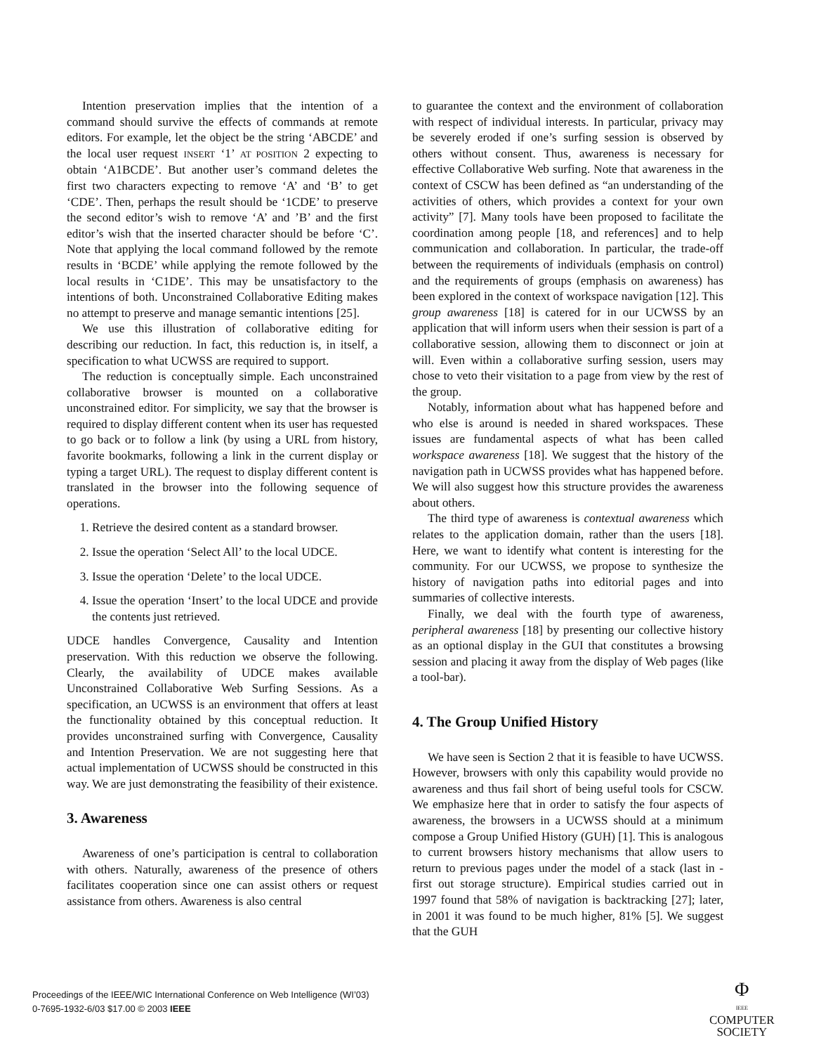Intention preservation implies that the intention of a command should survive the effects of commands at remote editors. For example, let the object be the string ‘ABCDE’ and the local user request INSERT ‘1’ AT POSITION 2 expecting to obtain ‘A1BCDE’. But another user’s command deletes the first two characters expecting to remove ‘A’ and ‘B’ to get ‘CDE’. Then, perhaps the result should be ‘1CDE’ to preserve the second editor’s wish to remove ‘A’ and ’B’ and the first editor’s wish that the inserted character should be before ‘C’. Note that applying the local command followed by the remote results in ‘BCDE’ while applying the remote followed by the local results in ‘C1DE’. This may be unsatisfactory to the intentions of both. Unconstrained Collaborative Editing makes no attempt to preserve and manage semantic intentions [25].
We use this illustration of collaborative editing for describing our reduction. In fact, this reduction is, in itself, a specification to what UCWSS are required to support.
The reduction is conceptually simple. Each unconstrained collaborative browser is mounted on a collaborative unconstrained editor. For simplicity, we say that the browser is required to display different content when its user has requested to go back or to follow a link (by using a URL from history, favorite bookmarks, following a link in the current display or typing a target URL). The request to display different content is translated in the browser into the following sequence of operations.
1. Retrieve the desired content as a standard browser.
2. Issue the operation ‘Select All’ to the local UDCE.
3. Issue the operation ‘Delete’ to the local UDCE.
4. Issue the operation ‘Insert’ to the local UDCE and provide the contents just retrieved.
UDCE handles Convergence, Causality and Intention preservation. With this reduction we observe the following. Clearly, the availability of UDCE makes available Unconstrained Collaborative Web Surfing Sessions. As a specification, an UCWSS is an environment that offers at least the functionality obtained by this conceptual reduction. It provides unconstrained surfing with Convergence, Causality and Intention Preservation. We are not suggesting here that actual implementation of UCWSS should be constructed in this way. We are just demonstrating the feasibility of their existence.
3. Awareness
Awareness of one’s participation is central to collaboration with others. Naturally, awareness of the presence of others facilitates cooperation since one can assist others or request assistance from others. Awareness is also central
to guarantee the context and the environment of collaboration with respect of individual interests. In particular, privacy may be severely eroded if one’s surfing session is observed by others without consent. Thus, awareness is necessary for effective Collaborative Web surfing. Note that awareness in the context of CSCW has been defined as “an understanding of the activities of others, which provides a context for your own activity” [7]. Many tools have been proposed to facilitate the coordination among people [18, and references] and to help communication and collaboration. In particular, the trade-off between the requirements of individuals (emphasis on control) and the requirements of groups (emphasis on awareness) has been explored in the context of workspace navigation [12]. This group awareness [18] is catered for in our UCWSS by an application that will inform users when their session is part of a collaborative session, allowing them to disconnect or join at will. Even within a collaborative surfing session, users may chose to veto their visitation to a page from view by the rest of the group.
Notably, information about what has happened before and who else is around is needed in shared workspaces. These issues are fundamental aspects of what has been called workspace awareness [18]. We suggest that the history of the navigation path in UCWSS provides what has happened before. We will also suggest how this structure provides the awareness about others.
The third type of awareness is contextual awareness which relates to the application domain, rather than the users [18]. Here, we want to identify what content is interesting for the community. For our UCWSS, we propose to synthesize the history of navigation paths into editorial pages and into summaries of collective interests.
Finally, we deal with the fourth type of awareness, peripheral awareness [18] by presenting our collective history as an optional display in the GUI that constitutes a browsing session and placing it away from the display of Web pages (like a tool-bar).
4. The Group Unified History
We have seen is Section 2 that it is feasible to have UCWSS. However, browsers with only this capability would provide no awareness and thus fail short of being useful tools for CSCW. We emphasize here that in order to satisfy the four aspects of awareness, the browsers in a UCWSS should at a minimum compose a Group Unified History (GUH) [1]. This is analogous to current browsers history mechanisms that allow users to return to previous pages under the model of a stack (last in - first out storage structure). Empirical studies carried out in 1997 found that 58% of navigation is backtracking [27]; later, in 2001 it was found to be much higher, 81% [5]. We suggest that the GUH
Proceedings of the IEEE/WIC International Conference on Web Intelligence (WI’03)
0-7695-1932-6/03 $17.00 © 2003 IEEE
Φ
IEEE
COMPUTER
SOCIETY